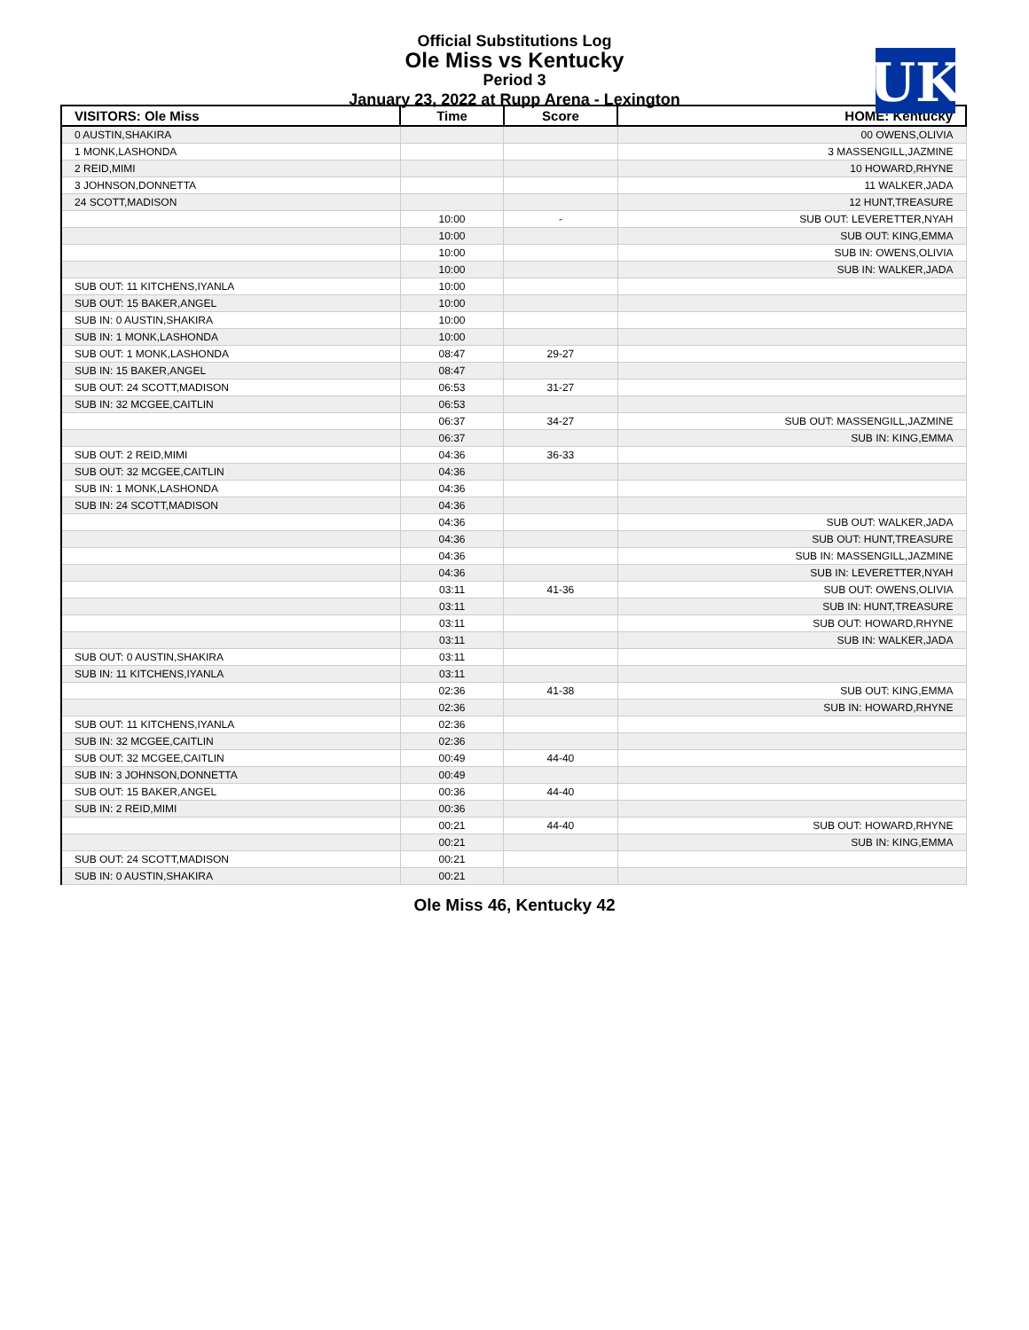Official Substitutions Log
Ole Miss vs Kentucky
Period 3
January 23, 2022 at Rupp Arena - Lexington
UK
| VISITORS: Ole Miss | Time | Score | HOME: Kentucky |
| --- | --- | --- | --- |
| 0 AUSTIN,SHAKIRA | | | 00 OWENS,OLIVIA |
| 1 MONK,LASHONDA | | | 3 MASSENGILL,JAZMINE |
| 2 REID,MIMI | | | 10 HOWARD,RHYNE |
| 3 JOHNSON,DONNETTA | | | 11 WALKER,JADA |
| 24 SCOTT,MADISON | | | 12 HUNT,TREASURE |
| | 10:00 | - | SUB OUT: LEVERETTER,NYAH |
| | 10:00 | | SUB OUT: KING,EMMA |
| | 10:00 | | SUB IN: OWENS,OLIVIA |
| | 10:00 | | SUB IN: WALKER,JADA |
| SUB OUT: 11 KITCHENS,IYANLA | 10:00 | | |
| SUB OUT: 15 BAKER,ANGEL | 10:00 | | |
| SUB IN: 0 AUSTIN,SHAKIRA | 10:00 | | |
| SUB IN: 1 MONK,LASHONDA | 10:00 | | |
| SUB OUT: 1 MONK,LASHONDA | 08:47 | 29-27 | |
| SUB IN: 15 BAKER,ANGEL | 08:47 | | |
| SUB OUT: 24 SCOTT,MADISON | 06:53 | 31-27 | |
| SUB IN: 32 MCGEE,CAITLIN | 06:53 | | |
| | 06:37 | 34-27 | SUB OUT: MASSENGILL,JAZMINE |
| | 06:37 | | SUB IN: KING,EMMA |
| SUB OUT: 2 REID,MIMI | 04:36 | 36-33 | |
| SUB OUT: 32 MCGEE,CAITLIN | 04:36 | | |
| SUB IN: 1 MONK,LASHONDA | 04:36 | | |
| SUB IN: 24 SCOTT,MADISON | 04:36 | | |
| | 04:36 | | SUB OUT: WALKER,JADA |
| | 04:36 | | SUB OUT: HUNT,TREASURE |
| | 04:36 | | SUB IN: MASSENGILL,JAZMINE |
| | 04:36 | | SUB IN: LEVERETTER,NYAH |
| | 03:11 | 41-36 | SUB OUT: OWENS,OLIVIA |
| | 03:11 | | SUB IN: HUNT,TREASURE |
| | 03:11 | | SUB OUT: HOWARD,RHYNE |
| | 03:11 | | SUB IN: WALKER,JADA |
| SUB OUT: 0 AUSTIN,SHAKIRA | 03:11 | | |
| SUB IN: 11 KITCHENS,IYANLA | 03:11 | | |
| | 02:36 | 41-38 | SUB OUT: KING,EMMA |
| | 02:36 | | SUB IN: HOWARD,RHYNE |
| SUB OUT: 11 KITCHENS,IYANLA | 02:36 | | |
| SUB IN: 32 MCGEE,CAITLIN | 02:36 | | |
| SUB OUT: 32 MCGEE,CAITLIN | 00:49 | 44-40 | |
| SUB IN: 3 JOHNSON,DONNETTA | 00:49 | | |
| SUB OUT: 15 BAKER,ANGEL | 00:36 | 44-40 | |
| SUB IN: 2 REID,MIMI | 00:36 | | |
| | 00:21 | 44-40 | SUB OUT: HOWARD,RHYNE |
| | 00:21 | | SUB IN: KING,EMMA |
| SUB OUT: 24 SCOTT,MADISON | 00:21 | | |
| SUB IN: 0 AUSTIN,SHAKIRA | 00:21 | | |
Ole Miss 46, Kentucky 42